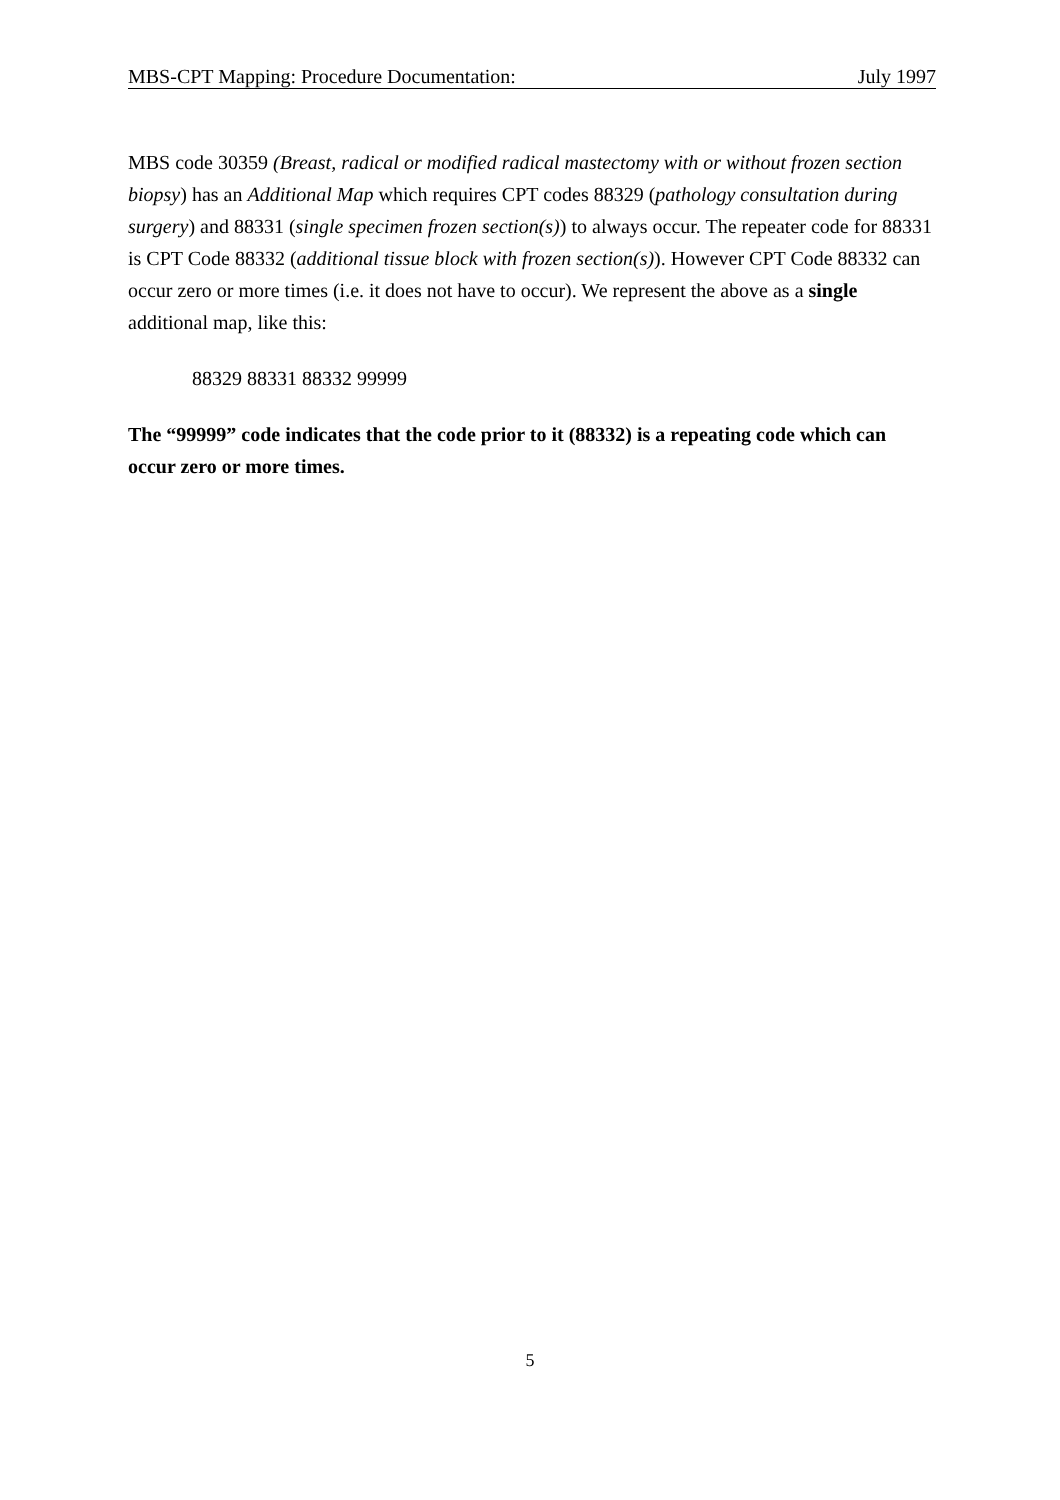MBS-CPT Mapping: Procedure Documentation: July 1997
MBS code 30359 (Breast, radical or modified radical mastectomy with or without frozen section biopsy) has an Additional Map which requires CPT codes 88329 (pathology consultation during surgery) and 88331 (single specimen frozen section(s)) to always occur. The repeater code for 88331 is CPT Code 88332 (additional tissue block with frozen section(s)). However CPT Code 88332 can occur zero or more times (i.e. it does not have to occur). We represent the above as a single additional map, like this:
88329 88331 88332 99999
The “99999” code indicates that the code prior to it (88332) is a repeating code which can occur zero or more times.
5